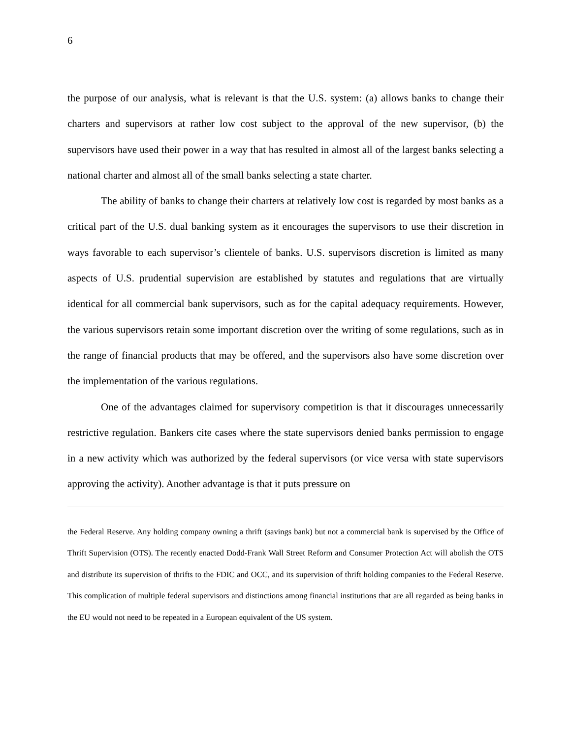6
the purpose of our analysis, what is relevant is that the U.S. system: (a) allows banks to change their charters and supervisors at rather low cost subject to the approval of the new supervisor, (b) the supervisors have used their power in a way that has resulted in almost all of the largest banks selecting a national charter and almost all of the small banks selecting a state charter.
The ability of banks to change their charters at relatively low cost is regarded by most banks as a critical part of the U.S. dual banking system as it encourages the supervisors to use their discretion in ways favorable to each supervisor’s clientele of banks. U.S. supervisors discretion is limited as many aspects of U.S. prudential supervision are established by statutes and regulations that are virtually identical for all commercial bank supervisors, such as for the capital adequacy requirements. However, the various supervisors retain some important discretion over the writing of some regulations, such as in the range of financial products that may be offered, and the supervisors also have some discretion over the implementation of the various regulations.
One of the advantages claimed for supervisory competition is that it discourages unnecessarily restrictive regulation. Bankers cite cases where the state supervisors denied banks permission to engage in a new activity which was authorized by the federal supervisors (or vice versa with state supervisors approving the activity). Another advantage is that it puts pressure on
the Federal Reserve. Any holding company owning a thrift (savings bank) but not a commercial bank is supervised by the Office of Thrift Supervision (OTS). The recently enacted Dodd-Frank Wall Street Reform and Consumer Protection Act will abolish the OTS and distribute its supervision of thrifts to the FDIC and OCC, and its supervision of thrift holding companies to the Federal Reserve. This complication of multiple federal supervisors and distinctions among financial institutions that are all regarded as being banks in the EU would not need to be repeated in a European equivalent of the US system.